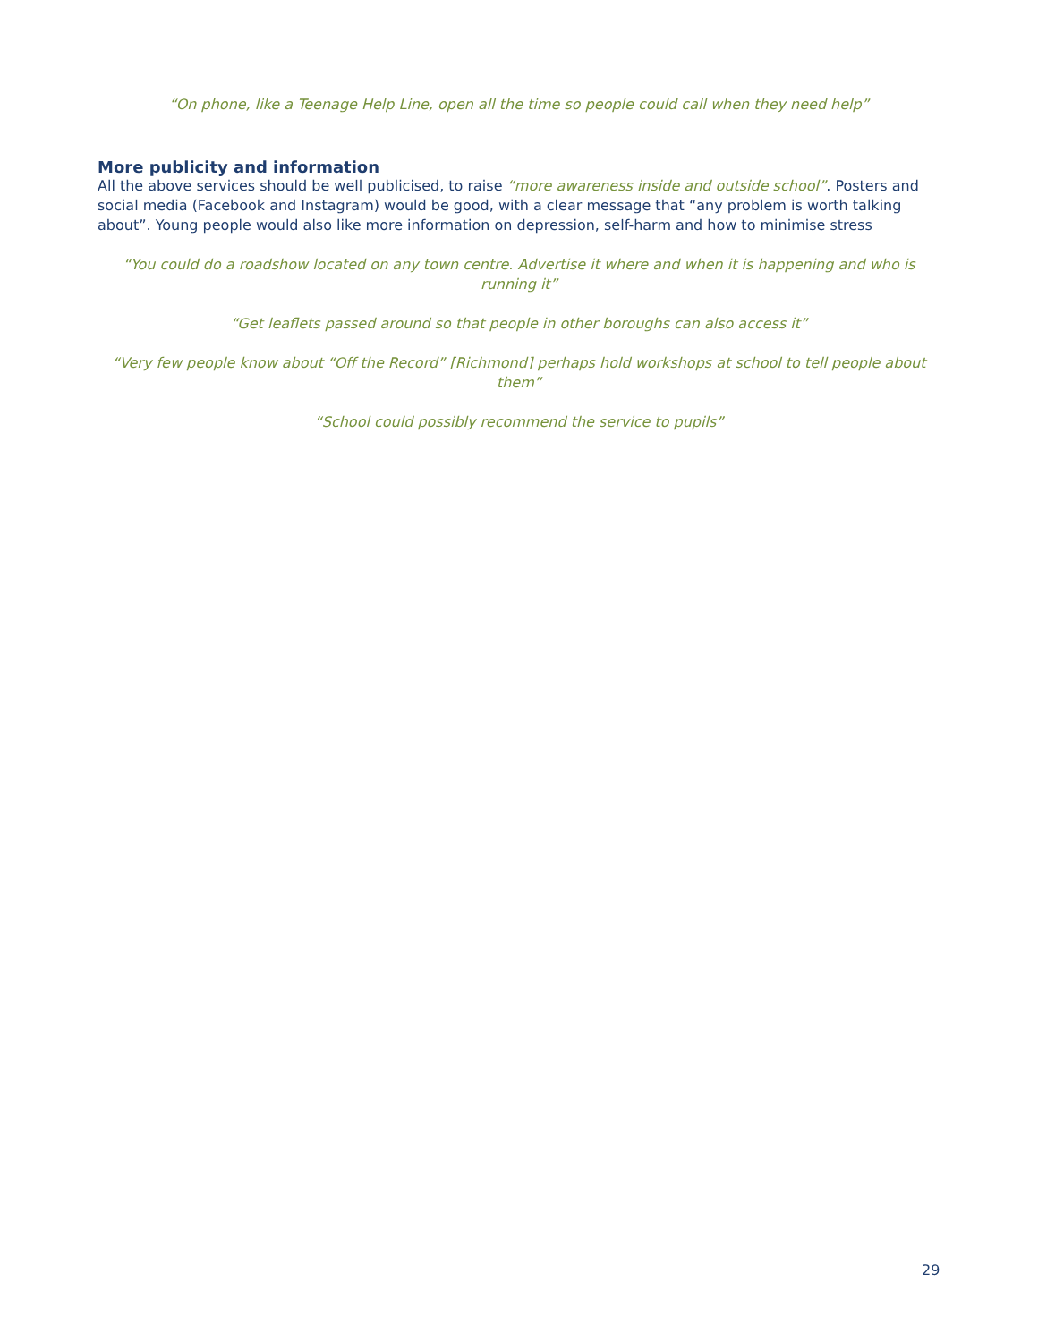“On phone, like a Teenage Help Line, open all the time so people could call when they need help”
More publicity and information
All the above services should be well publicised, to raise “more awareness inside and outside school”. Posters and social media (Facebook and Instagram) would be good, with a clear message that “any problem is worth talking about”. Young people would also like more information on depression, self-harm and how to minimise stress
“You could do a roadshow located on any town centre. Advertise it where and when it is happening and who is running it”
“Get leaflets passed around so that people in other boroughs can also access it”
“Very few people know about “Off the Record” [Richmond] perhaps hold workshops at school to tell people about them”
“School could possibly recommend the service to pupils”
29